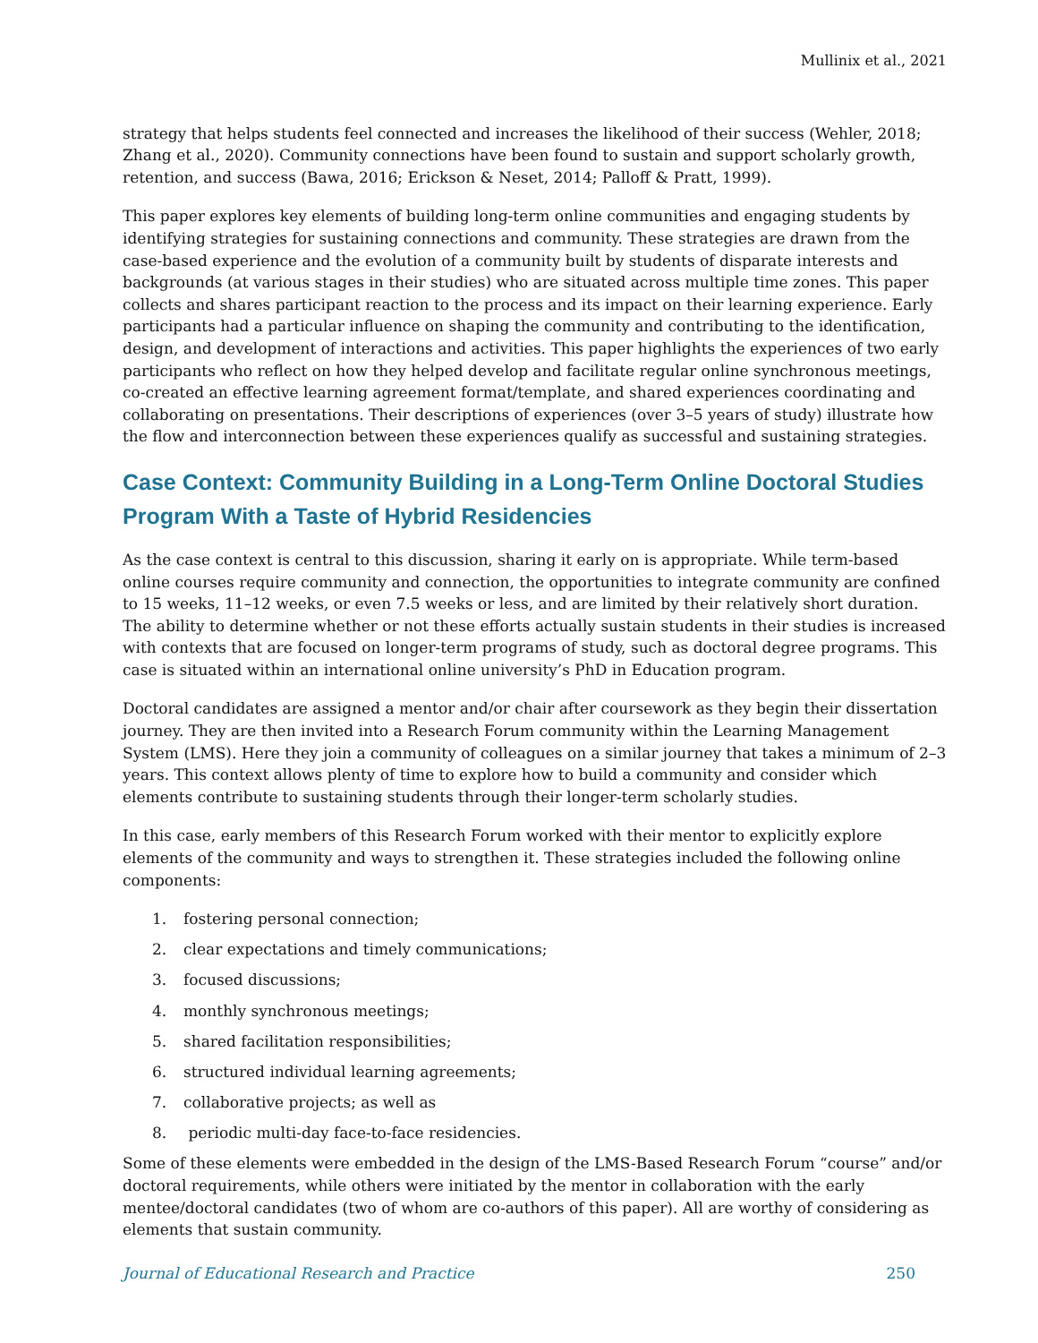Mullinix et al., 2021
strategy that helps students feel connected and increases the likelihood of their success (Wehler, 2018; Zhang et al., 2020). Community connections have been found to sustain and support scholarly growth, retention, and success (Bawa, 2016; Erickson & Neset, 2014; Palloff & Pratt, 1999).
This paper explores key elements of building long-term online communities and engaging students by identifying strategies for sustaining connections and community. These strategies are drawn from the case-based experience and the evolution of a community built by students of disparate interests and backgrounds (at various stages in their studies) who are situated across multiple time zones. This paper collects and shares participant reaction to the process and its impact on their learning experience. Early participants had a particular influence on shaping the community and contributing to the identification, design, and development of interactions and activities. This paper highlights the experiences of two early participants who reflect on how they helped develop and facilitate regular online synchronous meetings, co-created an effective learning agreement format/template, and shared experiences coordinating and collaborating on presentations. Their descriptions of experiences (over 3–5 years of study) illustrate how the flow and interconnection between these experiences qualify as successful and sustaining strategies.
Case Context: Community Building in a Long-Term Online Doctoral Studies Program With a Taste of Hybrid Residencies
As the case context is central to this discussion, sharing it early on is appropriate. While term-based online courses require community and connection, the opportunities to integrate community are confined to 15 weeks, 11–12 weeks, or even 7.5 weeks or less, and are limited by their relatively short duration. The ability to determine whether or not these efforts actually sustain students in their studies is increased with contexts that are focused on longer-term programs of study, such as doctoral degree programs. This case is situated within an international online university’s PhD in Education program.
Doctoral candidates are assigned a mentor and/or chair after coursework as they begin their dissertation journey. They are then invited into a Research Forum community within the Learning Management System (LMS). Here they join a community of colleagues on a similar journey that takes a minimum of 2–3 years. This context allows plenty of time to explore how to build a community and consider which elements contribute to sustaining students through their longer-term scholarly studies.
In this case, early members of this Research Forum worked with their mentor to explicitly explore elements of the community and ways to strengthen it. These strategies included the following online components:
1. fostering personal connection;
2. clear expectations and timely communications;
3. focused discussions;
4. monthly synchronous meetings;
5. shared facilitation responsibilities;
6. structured individual learning agreements;
7. collaborative projects; as well as
8. periodic multi-day face-to-face residencies.
Some of these elements were embedded in the design of the LMS-Based Research Forum “course” and/or doctoral requirements, while others were initiated by the mentor in collaboration with the early mentee/doctoral candidates (two of whom are co-authors of this paper). All are worthy of considering as elements that sustain community.
Journal of Educational Research and Practice 250